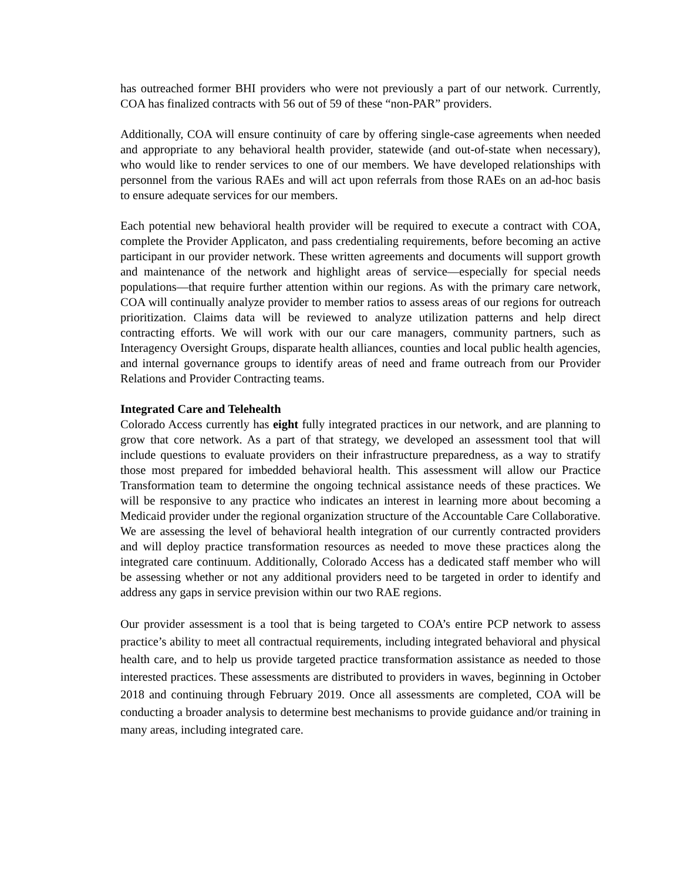has outreached former BHI providers who were not previously a part of our network. Currently, COA has finalized contracts with 56 out of 59 of these “non-PAR” providers.
Additionally, COA will ensure continuity of care by offering single-case agreements when needed and appropriate to any behavioral health provider, statewide (and out-of-state when necessary), who would like to render services to one of our members. We have developed relationships with personnel from the various RAEs and will act upon referrals from those RAEs on an ad-hoc basis to ensure adequate services for our members.
Each potential new behavioral health provider will be required to execute a contract with COA, complete the Provider Applicaton, and pass credentialing requirements, before becoming an active participant in our provider network. These written agreements and documents will support growth and maintenance of the network and highlight areas of service—especially for special needs populations—that require further attention within our regions. As with the primary care network, COA will continually analyze provider to member ratios to assess areas of our regions for outreach prioritization. Claims data will be reviewed to analyze utilization patterns and help direct contracting efforts. We will work with our our care managers, community partners, such as Interagency Oversight Groups, disparate health alliances, counties and local public health agencies, and internal governance groups to identify areas of need and frame outreach from our Provider Relations and Provider Contracting teams.
Integrated Care and Telehealth
Colorado Access currently has eight fully integrated practices in our network, and are planning to grow that core network. As a part of that strategy, we developed an assessment tool that will include questions to evaluate providers on their infrastructure preparedness, as a way to stratify those most prepared for imbedded behavioral health. This assessment will allow our Practice Transformation team to determine the ongoing technical assistance needs of these practices. We will be responsive to any practice who indicates an interest in learning more about becoming a Medicaid provider under the regional organization structure of the Accountable Care Collaborative. We are assessing the level of behavioral health integration of our currently contracted providers and will deploy practice transformation resources as needed to move these practices along the integrated care continuum. Additionally, Colorado Access has a dedicated staff member who will be assessing whether or not any additional providers need to be targeted in order to identify and address any gaps in service prevision within our two RAE regions.
Our provider assessment is a tool that is being targeted to COA’s entire PCP network to assess practice’s ability to meet all contractual requirements, including integrated behavioral and physical health care, and to help us provide targeted practice transformation assistance as needed to those interested practices. These assessments are distributed to providers in waves, beginning in October 2018 and continuing through February 2019. Once all assessments are completed, COA will be conducting a broader analysis to determine best mechanisms to provide guidance and/or training in many areas, including integrated care.